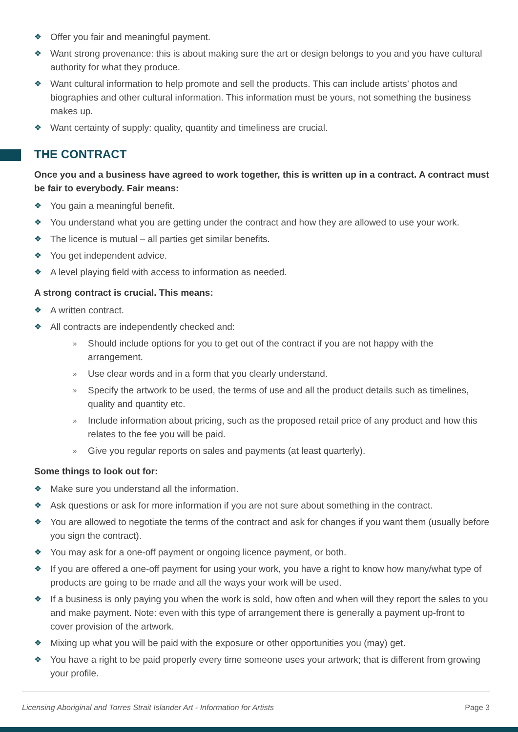❖ Offer you fair and meaningful payment.
❖ Want strong provenance: this is about making sure the art or design belongs to you and you have cultural authority for what they produce.
❖ Want cultural information to help promote and sell the products. This can include artists’ photos and biographies and other cultural information. This information must be yours, not something the business makes up.
❖ Want certainty of supply: quality, quantity and timeliness are crucial.
THE CONTRACT
Once you and a business have agreed to work together, this is written up in a contract. A contract must be fair to everybody. Fair means:
❖ You gain a meaningful benefit.
❖ You understand what you are getting under the contract and how they are allowed to use your work.
❖ The licence is mutual – all parties get similar benefits.
❖ You get independent advice.
❖ A level playing field with access to information as needed.
A strong contract is crucial. This means:
❖ A written contract.
❖ All contracts are independently checked and:
» Should include options for you to get out of the contract if you are not happy with the arrangement.
» Use clear words and in a form that you clearly understand.
» Specify the artwork to be used, the terms of use and all the product details such as timelines, quality and quantity etc.
» Include information about pricing, such as the proposed retail price of any product and how this relates to the fee you will be paid.
» Give you regular reports on sales and payments (at least quarterly).
Some things to look out for:
❖ Make sure you understand all the information.
❖ Ask questions or ask for more information if you are not sure about something in the contract.
❖ You are allowed to negotiate the terms of the contract and ask for changes if you want them (usually before you sign the contract).
❖ You may ask for a one-off payment or ongoing licence payment, or both.
❖ If you are offered a one-off payment for using your work, you have a right to know how many/what type of products are going to be made and all the ways your work will be used.
❖ If a business is only paying you when the work is sold, how often and when will they report the sales to you and make payment. Note: even with this type of arrangement there is generally a payment up-front to cover provision of the artwork.
❖ Mixing up what you will be paid with the exposure or other opportunities you (may) get.
❖ You have a right to be paid properly every time someone uses your artwork; that is different from growing your profile.
Licensing Aboriginal and Torres Strait Islander Art - Information for Artists Page 3